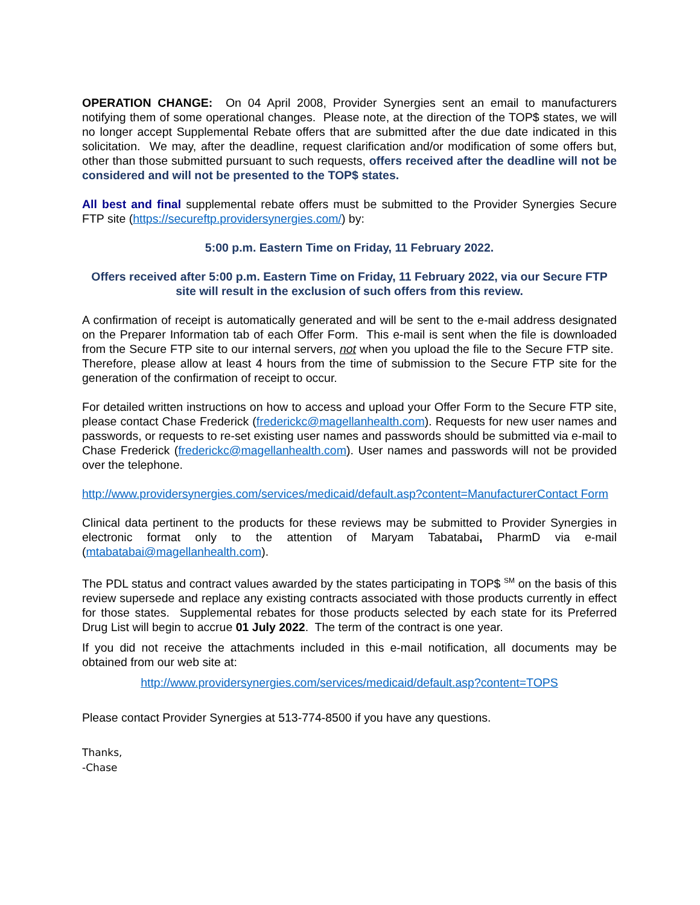OPERATION CHANGE: On 04 April 2008, Provider Synergies sent an email to manufacturers notifying them of some operational changes. Please note, at the direction of the TOP$ states, we will no longer accept Supplemental Rebate offers that are submitted after the due date indicated in this solicitation. We may, after the deadline, request clarification and/or modification of some offers but, other than those submitted pursuant to such requests, offers received after the deadline will not be considered and will not be presented to the TOP$ states.
All best and final supplemental rebate offers must be submitted to the Provider Synergies Secure FTP site (https://secureftp.providersynergies.com/) by:
5:00 p.m. Eastern Time on Friday, 11 February 2022.
Offers received after 5:00 p.m. Eastern Time on Friday, 11 February 2022, via our Secure FTP site will result in the exclusion of such offers from this review.
A confirmation of receipt is automatically generated and will be sent to the e-mail address designated on the Preparer Information tab of each Offer Form. This e-mail is sent when the file is downloaded from the Secure FTP site to our internal servers, not when you upload the file to the Secure FTP site. Therefore, please allow at least 4 hours from the time of submission to the Secure FTP site for the generation of the confirmation of receipt to occur.
For detailed written instructions on how to access and upload your Offer Form to the Secure FTP site, please contact Chase Frederick (frederickc@magellanhealth.com). Requests for new user names and passwords, or requests to re-set existing user names and passwords should be submitted via e-mail to Chase Frederick (frederickc@magellanhealth.com). User names and passwords will not be provided over the telephone.
http://www.providersynergies.com/services/medicaid/default.asp?content=ManufacturerContact Form
Clinical data pertinent to the products for these reviews may be submitted to Provider Synergies in electronic format only to the attention of Maryam Tabatabai, PharmD via e-mail (mtabatabai@magellanhealth.com).
The PDL status and contract values awarded by the states participating in TOP$ <sup>SM</sup> on the basis of this review supersede and replace any existing contracts associated with those products currently in effect for those states. Supplemental rebates for those products selected by each state for its Preferred Drug List will begin to accrue 01 July 2022. The term of the contract is one year.
If you did not receive the attachments included in this e-mail notification, all documents may be obtained from our web site at:
http://www.providersynergies.com/services/medicaid/default.asp?content=TOPS
Please contact Provider Synergies at 513-774-8500 if you have any questions.
Thanks,
-Chase